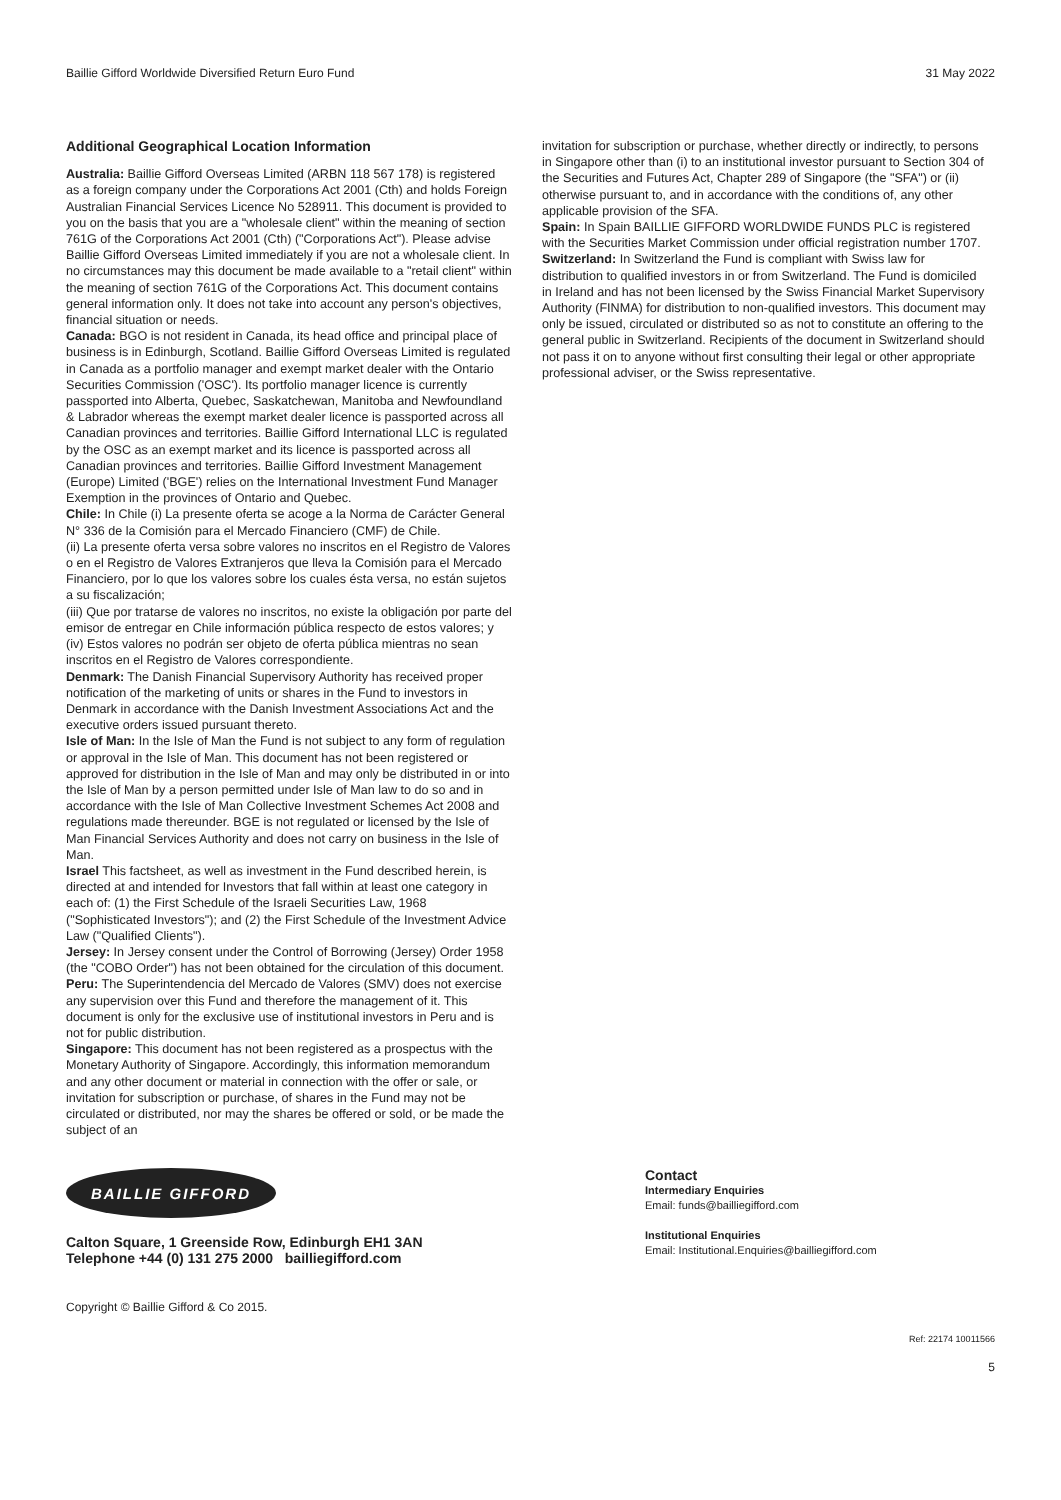Baillie Gifford Worldwide Diversified Return Euro Fund 31 May 2022
Additional Geographical Location Information
Australia: Baillie Gifford Overseas Limited (ARBN 118 567 178) is registered as a foreign company under the Corporations Act 2001 (Cth) and holds Foreign Australian Financial Services Licence No 528911. This document is provided to you on the basis that you are a "wholesale client" within the meaning of section 761G of the Corporations Act 2001 (Cth) ("Corporations Act"). Please advise Baillie Gifford Overseas Limited immediately if you are not a wholesale client. In no circumstances may this document be made available to a "retail client" within the meaning of section 761G of the Corporations Act. This document contains general information only. It does not take into account any person's objectives, financial situation or needs.
Canada: BGO is not resident in Canada, its head office and principal place of business is in Edinburgh, Scotland. Baillie Gifford Overseas Limited is regulated in Canada as a portfolio manager and exempt market dealer with the Ontario Securities Commission ('OSC'). Its portfolio manager licence is currently passported into Alberta, Quebec, Saskatchewan, Manitoba and Newfoundland & Labrador whereas the exempt market dealer licence is passported across all Canadian provinces and territories. Baillie Gifford International LLC is regulated by the OSC as an exempt market and its licence is passported across all Canadian provinces and territories. Baillie Gifford Investment Management (Europe) Limited ('BGE') relies on the International Investment Fund Manager Exemption in the provinces of Ontario and Quebec.
Chile: In Chile (i) La presente oferta se acoge a la Norma de Carácter General N° 336 de la Comisión para el Mercado Financiero (CMF) de Chile.
(ii) La presente oferta versa sobre valores no inscritos en el Registro de Valores o en el Registro de Valores Extranjeros que lleva la Comisión para el Mercado Financiero, por lo que los valores sobre los cuales ésta versa, no están sujetos a su fiscalización;
(iii) Que por tratarse de valores no inscritos, no existe la obligación por parte del emisor de entregar en Chile información pública respecto de estos valores; y
(iv) Estos valores no podrán ser objeto de oferta pública mientras no sean inscritos en el Registro de Valores correspondiente.
Denmark: The Danish Financial Supervisory Authority has received proper notification of the marketing of units or shares in the Fund to investors in Denmark in accordance with the Danish Investment Associations Act and the executive orders issued pursuant thereto.
Isle of Man: In the Isle of Man the Fund is not subject to any form of regulation or approval in the Isle of Man. This document has not been registered or approved for distribution in the Isle of Man and may only be distributed in or into the Isle of Man by a person permitted under Isle of Man law to do so and in accordance with the Isle of Man Collective Investment Schemes Act 2008 and regulations made thereunder. BGE is not regulated or licensed by the Isle of Man Financial Services Authority and does not carry on business in the Isle of Man.
Israel This factsheet, as well as investment in the Fund described herein, is directed at and intended for Investors that fall within at least one category in each of: (1) the First Schedule of the Israeli Securities Law, 1968 ("Sophisticated Investors"); and (2) the First Schedule of the Investment Advice Law ("Qualified Clients").
Jersey: In Jersey consent under the Control of Borrowing (Jersey) Order 1958 (the "COBO Order") has not been obtained for the circulation of this document.
Peru: The Superintendencia del Mercado de Valores (SMV) does not exercise any supervision over this Fund and therefore the management of it. This document is only for the exclusive use of institutional investors in Peru and is not for public distribution.
Singapore: This document has not been registered as a prospectus with the Monetary Authority of Singapore. Accordingly, this information memorandum and any other document or material in connection with the offer or sale, or invitation for subscription or purchase, of shares in the Fund may not be circulated or distributed, nor may the shares be offered or sold, or be made the subject of an
invitation for subscription or purchase, whether directly or indirectly, to persons in Singapore other than (i) to an institutional investor pursuant to Section 304 of the Securities and Futures Act, Chapter 289 of Singapore (the "SFA") or (ii) otherwise pursuant to, and in accordance with the conditions of, any other applicable provision of the SFA.
Spain: In Spain BAILLIE GIFFORD WORLDWIDE FUNDS PLC is registered with the Securities Market Commission under official registration number 1707.
Switzerland: In Switzerland the Fund is compliant with Swiss law for distribution to qualified investors in or from Switzerland. The Fund is domiciled in Ireland and has not been licensed by the Swiss Financial Market Supervisory Authority (FINMA) for distribution to non-qualified investors. This document may only be issued, circulated or distributed so as not to constitute an offering to the general public in Switzerland. Recipients of the document in Switzerland should not pass it on to anyone without first consulting their legal or other appropriate professional adviser, or the Swiss representative.
BAILLIE GIFFORD
Calton Square, 1 Greenside Row, Edinburgh EH1 3AN
Telephone +44 (0) 131 275 2000 bailliegifford.com
Copyright © Baillie Gifford & Co 2015.
Contact
Intermediary Enquiries
Email: funds@bailliegifford.com
Institutional Enquiries
Email: Institutional.Enquiries@bailliegifford.com
Ref: 22174 10011566
5